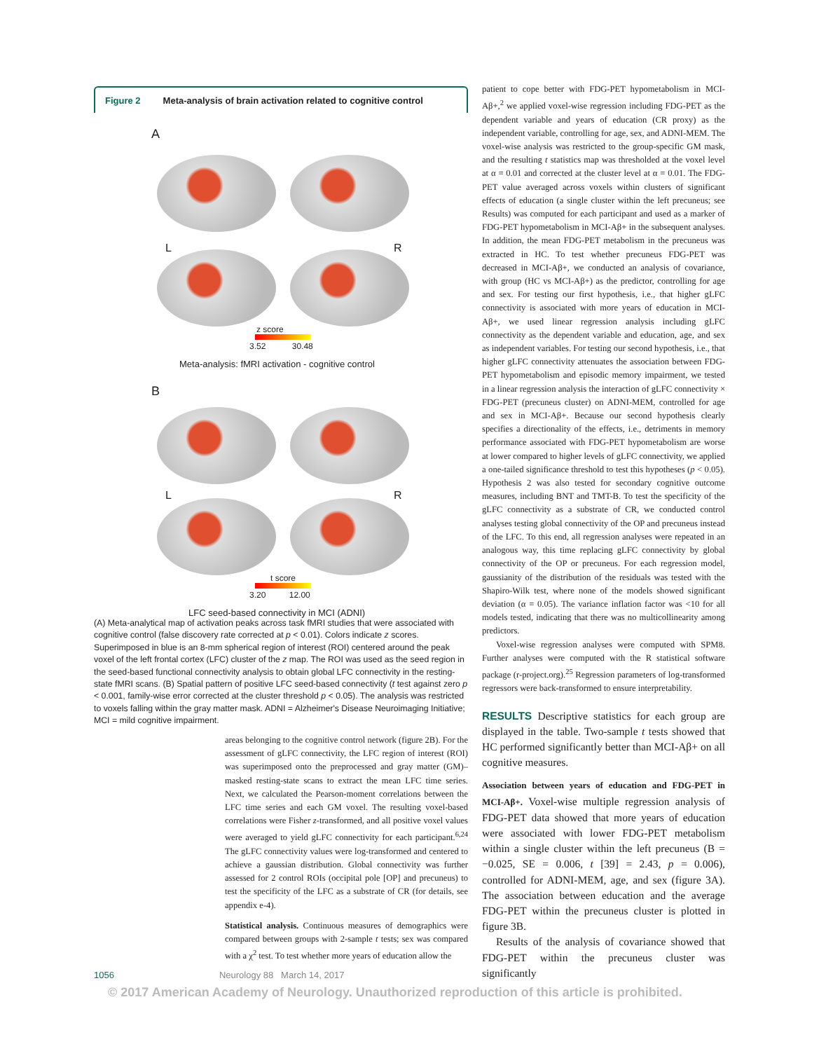Figure 2 Meta-analysis of brain activation related to cognitive control
A
L R
z score
3.52 30.48
Meta-analysis: fMRI activation - cognitive control
B
L R
t score
3.20 12.00
LFC seed-based connectivity in MCI (ADNI)
(A) Meta-analytical map of activation peaks across task fMRI studies that were associated with cognitive control (false discovery rate corrected at p < 0.01). Colors indicate z scores. Superimposed in blue is an 8-mm spherical region of interest (ROI) centered around the peak voxel of the left frontal cortex (LFC) cluster of the z map. The ROI was used as the seed region in the seed-based functional connectivity analysis to obtain global LFC connectivity in the resting-state fMRI scans. (B) Spatial pattern of positive LFC seed-based connectivity (t test against zero p < 0.001, family-wise error corrected at the cluster threshold p < 0.05). The analysis was restricted to voxels falling within the gray matter mask. ADNI = Alzheimer's Disease Neuroimaging Initiative; MCI = mild cognitive impairment.
areas belonging to the cognitive control network (figure 2B). For the assessment of gLFC connectivity, the LFC region of interest (ROI) was superimposed onto the preprocessed and gray matter (GM)–masked resting-state scans to extract the mean LFC time series. Next, we calculated the Pearson-moment correlations between the LFC time series and each GM voxel. The resulting voxel-based correlations were Fisher z-transformed, and all positive voxel values were averaged to yield gLFC connectivity for each participant.<sup>6,24</sup> The gLFC connectivity values were log-transformed and centered to achieve a gaussian distribution. Global connectivity was further assessed for 2 control ROIs (occipital pole [OP] and precuneus) to test the specificity of the LFC as a substrate of CR (for details, see appendix e-4).
Statistical analysis. Continuous measures of demographics were compared between groups with 2-sample t tests; sex was compared with a χ<sup>2</sup> test. To test whether more years of education allow the
patient to cope better with FDG-PET hypometabolism in MCI-Aβ+,<sup>2</sup> we applied voxel-wise regression including FDG-PET as the dependent variable and years of education (CR proxy) as the independent variable, controlling for age, sex, and ADNI-MEM. The voxel-wise analysis was restricted to the group-specific GM mask, and the resulting t statistics map was thresholded at the voxel level at α = 0.01 and corrected at the cluster level at α = 0.01. The FDG-PET value averaged across voxels within clusters of significant effects of education (a single cluster within the left precuneus; see Results) was computed for each participant and used as a marker of FDG-PET hypometabolism in MCI-Aβ+ in the subsequent analyses. In addition, the mean FDG-PET metabolism in the precuneus was extracted in HC. To test whether precuneus FDG-PET was decreased in MCI-Aβ+, we conducted an analysis of covariance, with group (HC vs MCI-Aβ+) as the predictor, controlling for age and sex. For testing our first hypothesis, i.e., that higher gLFC connectivity is associated with more years of education in MCI-Aβ+, we used linear regression analysis including gLFC connectivity as the dependent variable and education, age, and sex as independent variables. For testing our second hypothesis, i.e., that higher gLFC connectivity attenuates the association between FDG-PET hypometabolism and episodic memory impairment, we tested in a linear regression analysis the interaction of gLFC connectivity × FDG-PET (precuneus cluster) on ADNI-MEM, controlled for age and sex in MCI-Aβ+. Because our second hypothesis clearly specifies a directionality of the effects, i.e., detriments in memory performance associated with FDG-PET hypometabolism are worse at lower compared to higher levels of gLFC connectivity, we applied a one-tailed significance threshold to test this hypotheses (p < 0.05). Hypothesis 2 was also tested for secondary cognitive outcome measures, including BNT and TMT-B. To test the specificity of the gLFC connectivity as a substrate of CR, we conducted control analyses testing global connectivity of the OP and precuneus instead of the LFC. To this end, all regression analyses were repeated in an analogous way, this time replacing gLFC connectivity by global connectivity of the OP or precuneus. For each regression model, gaussianity of the distribution of the residuals was tested with the Shapiro-Wilk test, where none of the models showed significant deviation (α = 0.05). The variance inflation factor was <10 for all models tested, indicating that there was no multicollinearity among predictors.
Voxel-wise regression analyses were computed with SPM8. Further analyses were computed with the R statistical software package (r-project.org).<sup>25</sup> Regression parameters of log-transformed regressors were back-transformed to ensure interpretability.
RESULTS Descriptive statistics for each group are displayed in the table. Two-sample t tests showed that HC performed significantly better than MCI-Aβ+ on all cognitive measures.
Association between years of education and FDG-PET in MCI-Aβ+. Voxel-wise multiple regression analysis of FDG-PET data showed that more years of education were associated with lower FDG-PET metabolism within a single cluster within the left precuneus (B = −0.025, SE = 0.006, t [39] = 2.43, p = 0.006), controlled for ADNI-MEM, age, and sex (figure 3A). The association between education and the average FDG-PET within the precuneus cluster is plotted in figure 3B.
Results of the analysis of covariance showed that FDG-PET within the precuneus cluster was significantly
1056 Neurology 88 March 14, 2017
© 2017 American Academy of Neurology. Unauthorized reproduction of this article is prohibited.